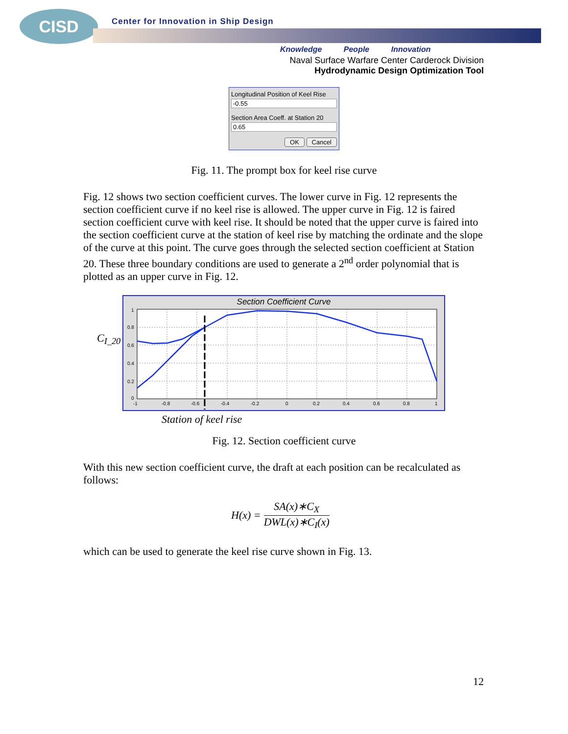CISD
Center for Innovation in Ship Design
Knowledge People Innovation
Naval Surface Warfare Center Carderock Division
Hydrodynamic Design Optimization Tool
Longitudinal Position of Keel Rise
-0.55
Section Area Coeff. at Station 20
0.65
OK Cancel
Fig. 11. The prompt box for keel rise curve
Fig. 12 shows two section coefficient curves. The lower curve in Fig. 12 represents the section coefficient curve if no keel rise is allowed. The upper curve in Fig. 12 is faired section coefficient curve with keel rise. It should be noted that the upper curve is faired into the section coefficient curve at the station of keel rise by matching the ordinate and the slope of the curve at this point. The curve goes through the selected section coefficient at Station 20. These three boundary conditions are used to generate a 2<sup>nd</sup> order polynomial that is plotted as an upper curve in Fig. 12.
C<sub>I_20</sub>
Section Coefficient Curve
1
0.8
0.6
0.4
0.2
0
-1
-0.8
-0.6
-0.4
-0.2
0
0.2
0.4
0.6
0.8
1
Station of keel rise
Fig. 12. Section coefficient curve
With this new section coefficient curve, the draft at each position can be recalculated as follows:
H(x) = SA(x)∗C<sub>X</sub> DWL(x)∗C<sub>I</sub>(x)
which can be used to generate the keel rise curve shown in Fig. 13.
12